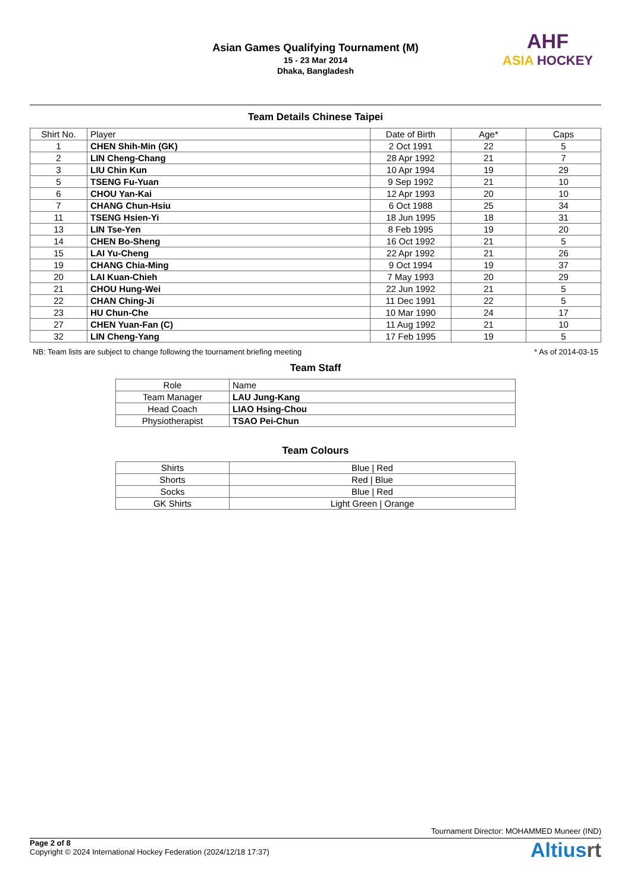Asian Games Qualifying Tournament (M)
15 - 23 Mar 2014
Dhaka, Bangladesh
AHF
ASIA HOCKEY
Team Details Chinese Taipei
| Shirt No. | Player | Date of Birth | Age* | Caps |
| --- | --- | --- | --- | --- |
| 1 | CHEN Shih-Min (GK) | 2 Oct 1991 | 22 | 5 |
| 2 | LIN Cheng-Chang | 28 Apr 1992 | 21 | 7 |
| 3 | LIU Chin Kun | 10 Apr 1994 | 19 | 29 |
| 5 | TSENG Fu-Yuan | 9 Sep 1992 | 21 | 10 |
| 6 | CHOU Yan-Kai | 12 Apr 1993 | 20 | 10 |
| 7 | CHANG Chun-Hsiu | 6 Oct 1988 | 25 | 34 |
| 11 | TSENG Hsien-Yi | 18 Jun 1995 | 18 | 31 |
| 13 | LIN Tse-Yen | 8 Feb 1995 | 19 | 20 |
| 14 | CHEN Bo-Sheng | 16 Oct 1992 | 21 | 5 |
| 15 | LAI Yu-Cheng | 22 Apr 1992 | 21 | 26 |
| 19 | CHANG Chia-Ming | 9 Oct 1994 | 19 | 37 |
| 20 | LAI Kuan-Chieh | 7 May 1993 | 20 | 29 |
| 21 | CHOU Hung-Wei | 22 Jun 1992 | 21 | 5 |
| 22 | CHAN Ching-Ji | 11 Dec 1991 | 22 | 5 |
| 23 | HU Chun-Che | 10 Mar 1990 | 24 | 17 |
| 27 | CHEN Yuan-Fan (C) | 11 Aug 1992 | 21 | 10 |
| 32 | LIN Cheng-Yang | 17 Feb 1995 | 19 | 5 |
NB: Team lists are subject to change following the tournament briefing meeting * As of 2014-03-15
Team Staff
| Role | Name |
| --- | --- |
| Team Manager | LAU Jung-Kang |
| Head Coach | LIAO Hsing-Chou |
| Physiotherapist | TSAO Pei-Chun |
Team Colours
| Shirts | Blue / Red |
| Shorts | Red / Blue |
| Socks | Blue / Red |
| GK Shirts | Light Green / Orange |
Tournament Director: MOHAMMED Muneer (IND)
Page 2 of 8
Copyright © 2024 International Hockey Federation (2024/12/18 17:37)
Altiusrt